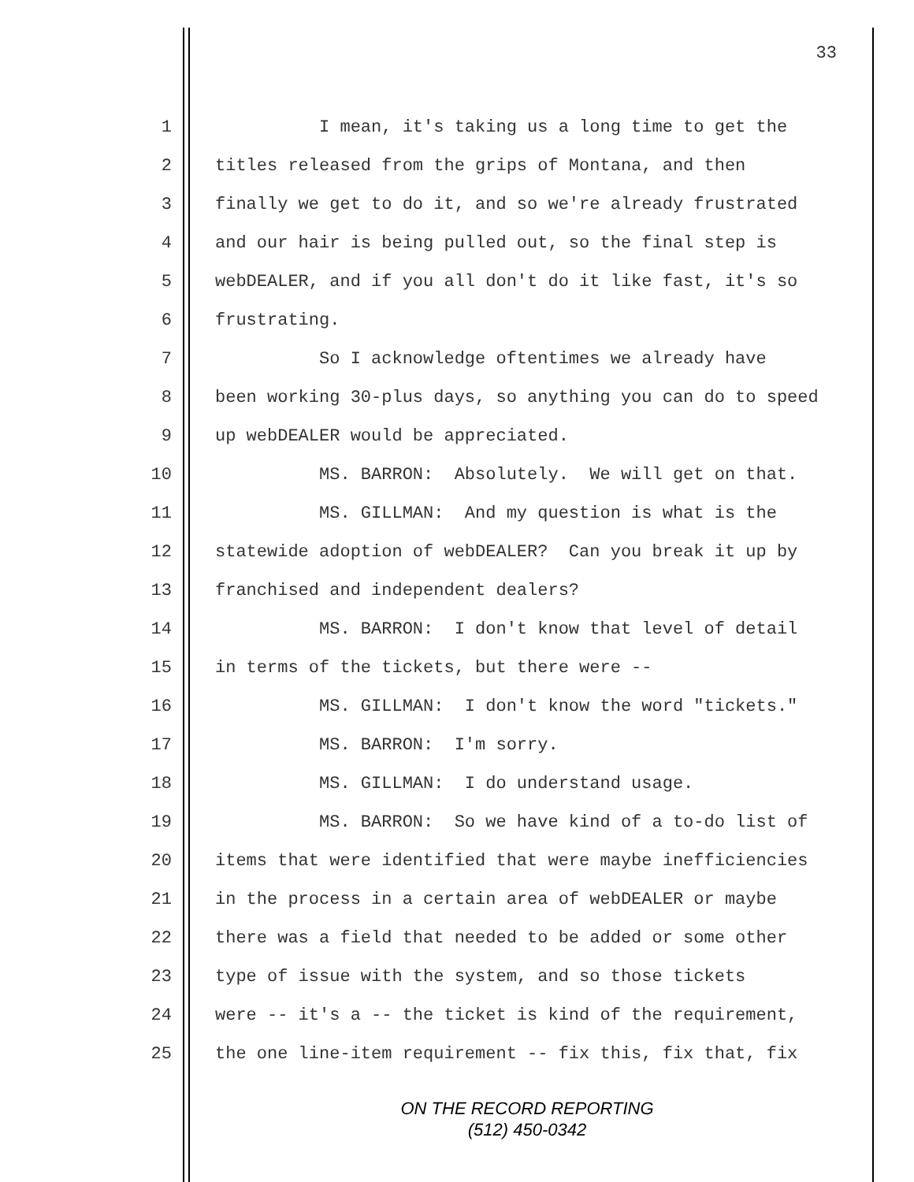33
1 I mean, it's taking us a long time to get the
2 titles released from the grips of Montana, and then
3 finally we get to do it, and so we're already frustrated
4 and our hair is being pulled out, so the final step is
5 webDEALER, and if you all don't do it like fast, it's so
6 frustrating.
7 So I acknowledge oftentimes we already have
8 been working 30-plus days, so anything you can do to speed
9 up webDEALER would be appreciated.
10 MS. BARRON: Absolutely. We will get on that.
11 MS. GILLMAN: And my question is what is the
12 statewide adoption of webDEALER? Can you break it up by
13 franchised and independent dealers?
14 MS. BARRON: I don't know that level of detail
15 in terms of the tickets, but there were --
16 MS. GILLMAN: I don't know the word "tickets."
17 MS. BARRON: I'm sorry.
18 MS. GILLMAN: I do understand usage.
19 MS. BARRON: So we have kind of a to-do list of
20 items that were identified that were maybe inefficiencies
21 in the process in a certain area of webDEALER or maybe
22 there was a field that needed to be added or some other
23 type of issue with the system, and so those tickets
24 were -- it's a -- the ticket is kind of the requirement,
25 the one line-item requirement -- fix this, fix that, fix
ON THE RECORD REPORTING
(512) 450-0342